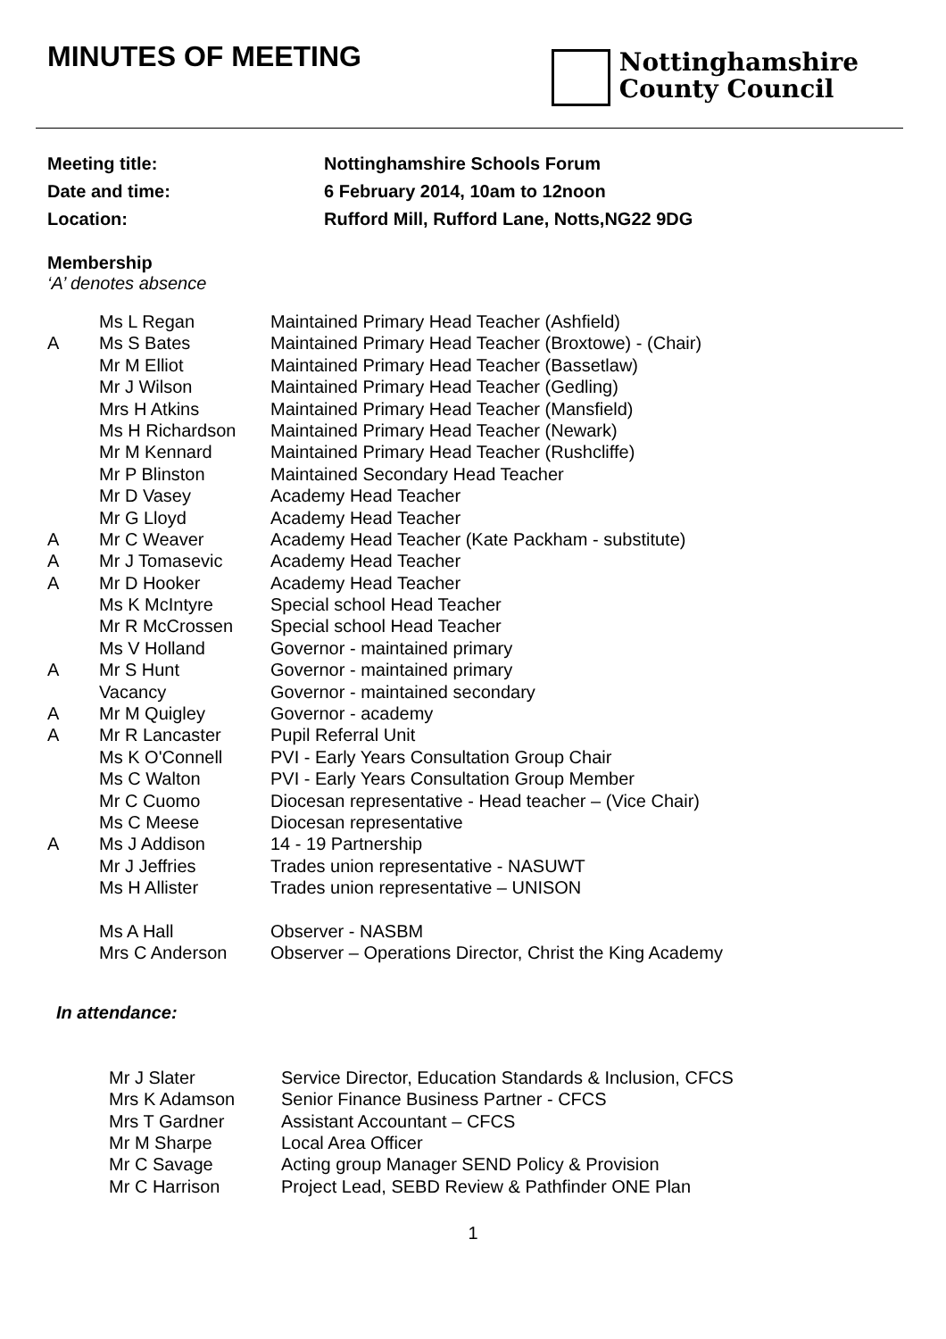MINUTES OF MEETING
Nottinghamshire
County Council
Meeting title: Nottinghamshire Schools Forum
Date and time: 6 February 2014, 10am to 12noon
Location: Rufford Mill, Rufford Lane, Notts,NG22 9DG
Membership
‘A’ denotes absence
| | Ms L Regan | Maintained Primary Head Teacher (Ashfield) |
| A | Ms S Bates | Maintained Primary Head Teacher (Broxtowe) - (Chair) |
| | Mr M Elliot | Maintained Primary Head Teacher (Bassetlaw) |
| | Mr J Wilson | Maintained Primary Head Teacher (Gedling) |
| | Mrs H Atkins | Maintained Primary Head Teacher (Mansfield) |
| | Ms H Richardson | Maintained Primary Head Teacher (Newark) |
| | Mr M Kennard | Maintained Primary Head Teacher (Rushcliffe) |
| | Mr P Blinston | Maintained Secondary Head Teacher |
| | Mr D Vasey | Academy Head Teacher |
| | Mr G Lloyd | Academy Head Teacher |
| A | Mr C Weaver | Academy Head Teacher (Kate Packham - substitute) |
| A | Mr J Tomasevic | Academy Head Teacher |
| A | Mr D Hooker | Academy Head Teacher |
| | Ms K McIntyre | Special school Head Teacher |
| | Mr R McCrossen | Special school Head Teacher |
| | Ms V Holland | Governor - maintained primary |
| A | Mr S Hunt | Governor - maintained primary |
| | Vacancy | Governor - maintained secondary |
| A | Mr M Quigley | Governor - academy |
| A | Mr R Lancaster | Pupil Referral Unit |
| | Ms K O'Connell | PVI - Early Years Consultation Group Chair |
| | Ms C Walton | PVI - Early Years Consultation Group Member |
| | Mr C Cuomo | Diocesan representative - Head teacher – (Vice Chair) |
| | Ms C Meese | Diocesan representative |
| A | Ms J Addison | 14 - 19 Partnership |
| | Mr J Jeffries | Trades union representative - NASUWT |
| | Ms H Allister | Trades union representative – UNISON |
| | Ms A Hall | Observer - NASBM |
| | Mrs C Anderson | Observer – Operations Director, Christ the King Academy |
In attendance:
| Mr J Slater | Service Director, Education Standards & Inclusion, CFCS |
| Mrs K Adamson | Senior Finance Business Partner - CFCS |
| Mrs T Gardner | Assistant Accountant – CFCS |
| Mr M Sharpe | Local Area Officer |
| Mr C Savage | Acting group Manager SEND Policy & Provision |
| Mr C Harrison | Project Lead, SEBD Review & Pathfinder ONE Plan |
1